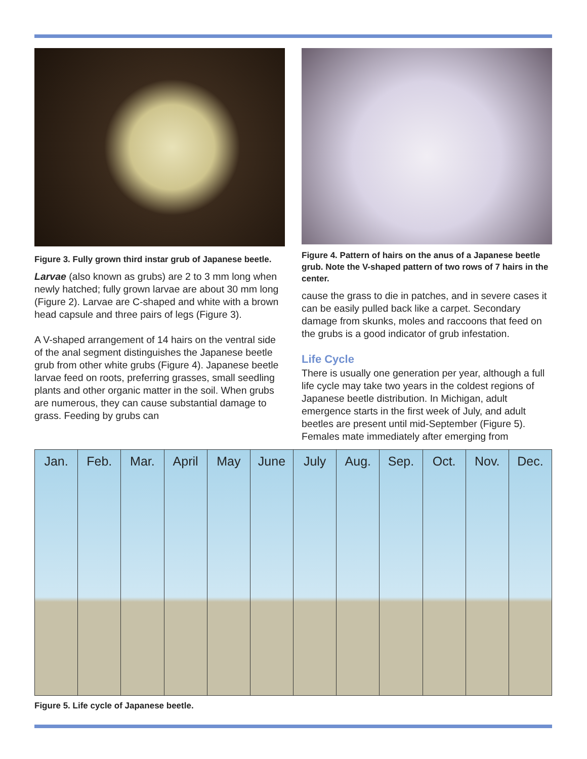Figure 3. Fully grown third instar grub of Japanese beetle.
Larvae (also known as grubs) are 2 to 3 mm long when newly hatched; fully grown larvae are about 30 mm long (Figure 2). Larvae are C-shaped and white with a brown head capsule and three pairs of legs (Figure 3).
A V-shaped arrangement of 14 hairs on the ventral side of the anal segment distinguishes the Japanese beetle grub from other white grubs (Figure 4). Japanese beetle larvae feed on roots, preferring grasses, small seedling plants and other organic matter in the soil. When grubs are numerous, they can cause substantial damage to grass. Feeding by grubs can
Figure 4. Pattern of hairs on the anus of a Japanese beetle grub. Note the V-shaped pattern of two rows of 7 hairs in the center.
cause the grass to die in patches, and in severe cases it can be easily pulled back like a carpet. Secondary damage from skunks, moles and raccoons that feed on the grubs is a good indicator of grub infestation.
Life Cycle
There is usually one generation per year, although a full life cycle may take two years in the coldest regions of Japanese beetle distribution. In Michigan, adult emergence starts in the first week of July, and adult beetles are present until mid-September (Figure 5). Females mate immediately after emerging from
Jan. Feb. Mar. April May June July Aug. Sep. Oct. Nov. Dec.
Figure 5. Life cycle of Japanese beetle.